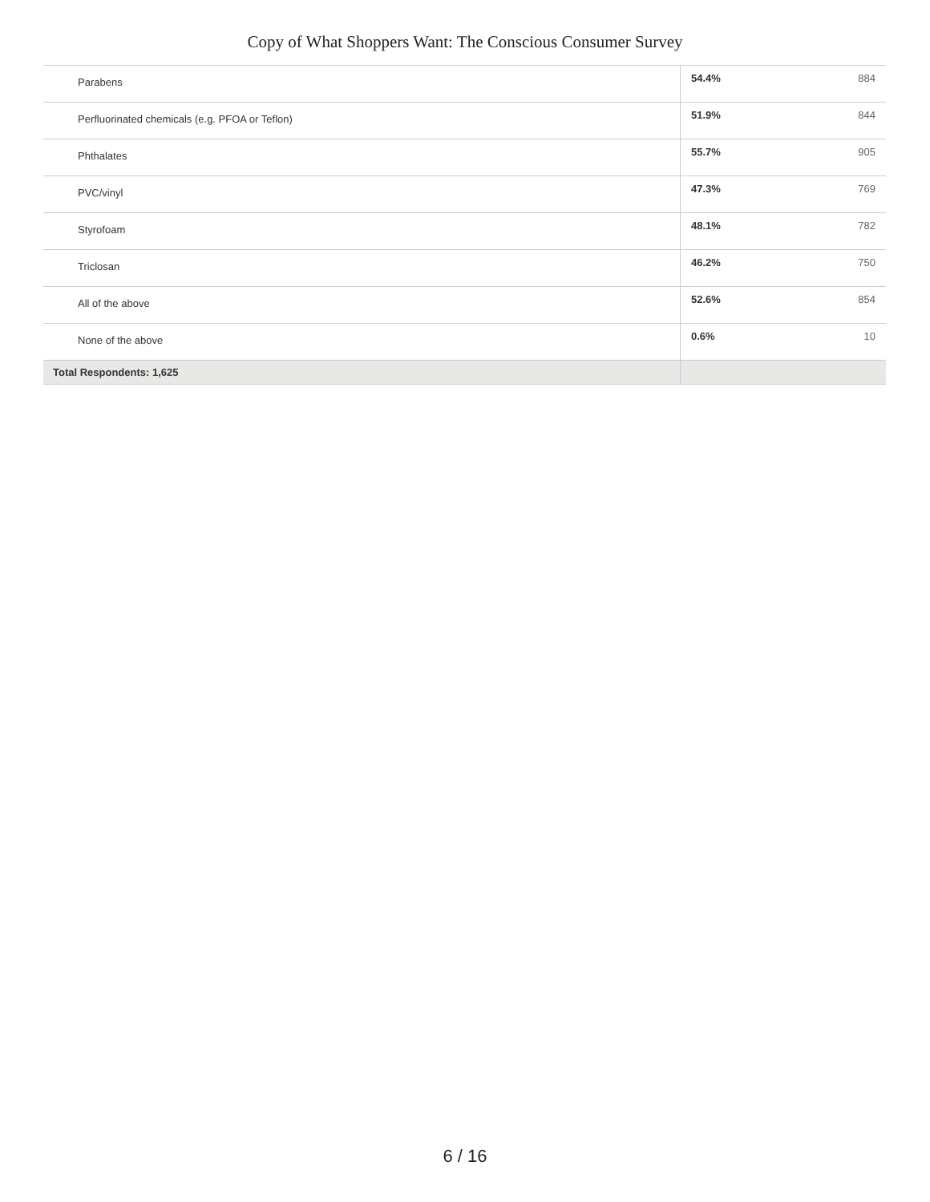Copy of What Shoppers Want: The Conscious Consumer Survey
| Parabens | 54.4% | 884 |
| Perfluorinated chemicals (e.g. PFOA or Teflon) | 51.9% | 844 |
| Phthalates | 55.7% | 905 |
| PVC/vinyl | 47.3% | 769 |
| Styrofoam | 48.1% | 782 |
| Triclosan | 46.2% | 750 |
| All of the above | 52.6% | 854 |
| None of the above | 0.6% | 10 |
| Total Respondents: 1,625 | | |
6 / 16